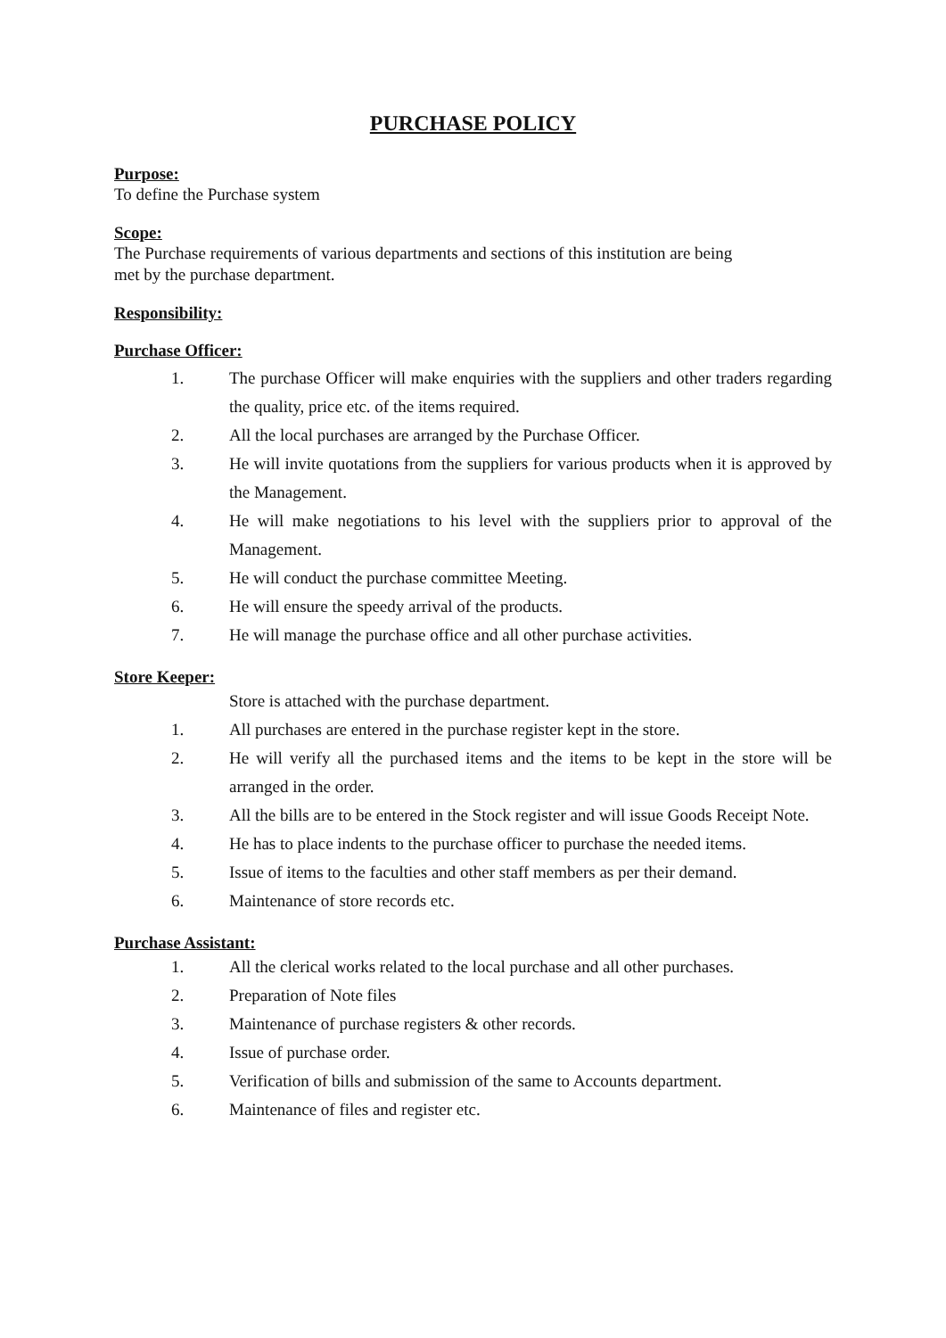PURCHASE POLICY
Purpose:
To define the Purchase system
Scope:
The Purchase requirements of various departments and sections of this institution are being
met by the purchase department.
Responsibility:
Purchase Officer:
1. The purchase Officer will make enquiries with the suppliers and other traders regarding the quality, price etc. of the items required.
2. All the local purchases are arranged by the Purchase Officer.
3. He will invite quotations from the suppliers for various products when it is approved by the Management.
4. He will make negotiations to his level with the suppliers prior to approval of the Management.
5. He will conduct the purchase committee Meeting.
6. He will ensure the speedy arrival of the products.
7. He will manage the purchase office and all other purchase activities.
Store Keeper:
Store is attached with the purchase department.
1. All purchases are entered in the purchase register kept in the store.
2. He will verify all the purchased items and the items to be kept in the store will be arranged in the order.
3. All the bills are to be entered in the Stock register and will issue Goods Receipt Note.
4. He has to place indents to the purchase officer to purchase the needed items.
5. Issue of items to the faculties and other staff members as per their demand.
6. Maintenance of store records etc.
Purchase Assistant:
1. All the clerical works related to the local purchase and all other purchases.
2. Preparation of Note files
3. Maintenance of purchase registers & other records.
4. Issue of purchase order.
5. Verification of bills and submission of the same to Accounts department.
6. Maintenance of files and register etc.